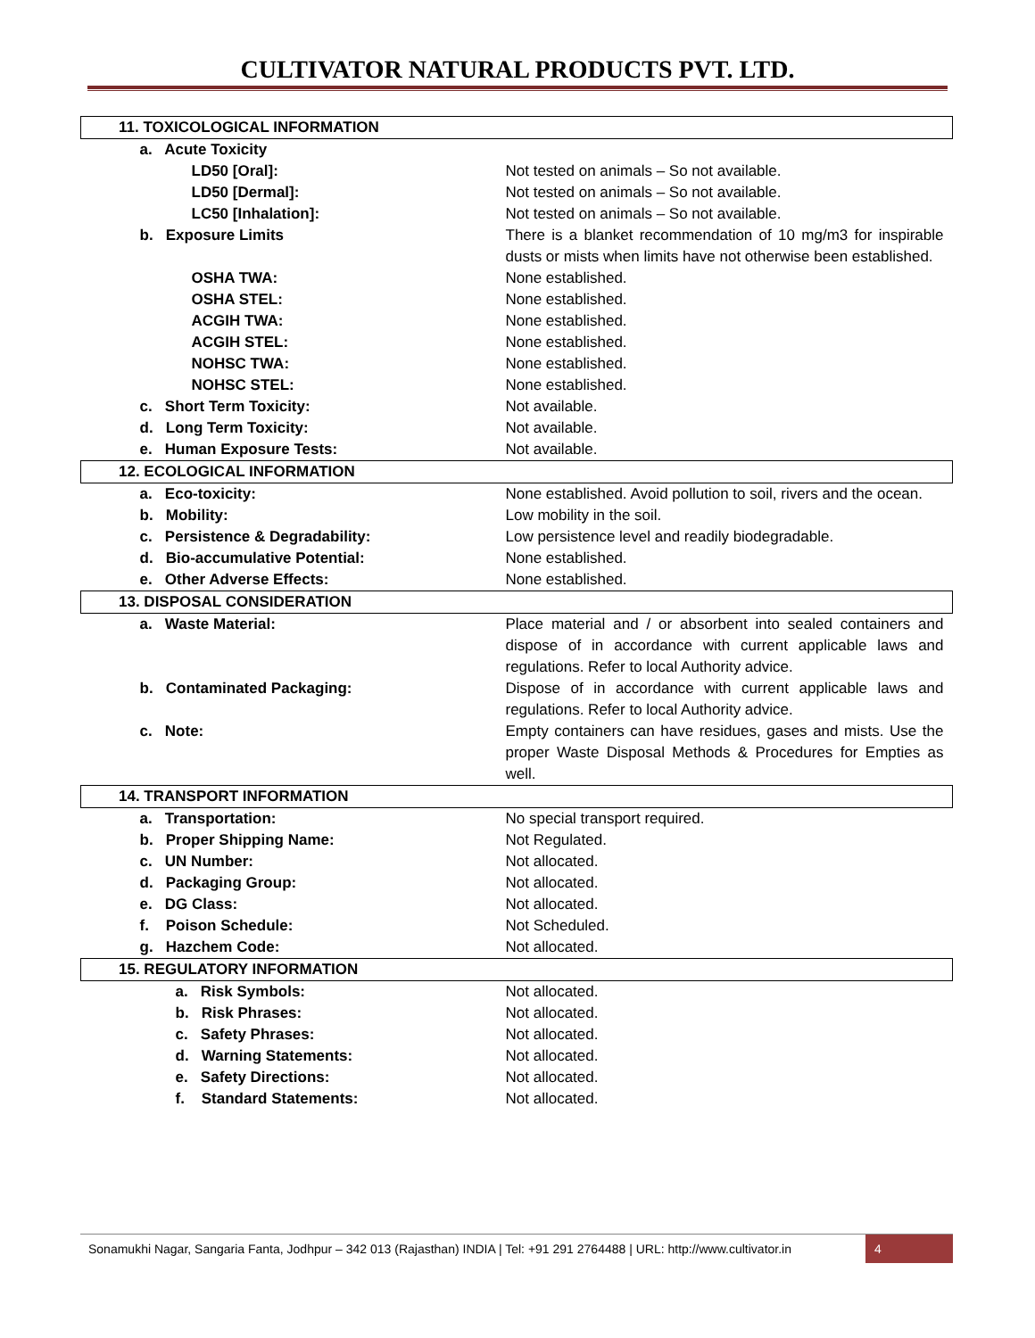CULTIVATOR NATURAL PRODUCTS PVT. LTD.
| 11. TOXICOLOGICAL INFORMATION | |
| a. Acute Toxicity | |
| LD50 [Oral]: | Not tested on animals – So not available. |
| LD50 [Dermal]: | Not tested on animals – So not available. |
| LC50 [Inhalation]: | Not tested on animals – So not available. |
| b. Exposure Limits | There is a blanket recommendation of 10 mg/m3 for inspirable dusts or mists when limits have not otherwise been established. |
| OSHA TWA: | None established. |
| OSHA STEL: | None established. |
| ACGIH TWA: | None established. |
| ACGIH STEL: | None established. |
| NOHSC TWA: | None established. |
| NOHSC STEL: | None established. |
| c. Short Term Toxicity: | Not available. |
| d. Long Term Toxicity: | Not available. |
| e. Human Exposure Tests: | Not available. |
| 12. ECOLOGICAL INFORMATION | |
| a. Eco-toxicity: | None established. Avoid pollution to soil, rivers and the ocean. |
| b. Mobility: | Low mobility in the soil. |
| c. Persistence & Degradability: | Low persistence level and readily biodegradable. |
| d. Bio-accumulative Potential: | None established. |
| e. Other Adverse Effects: | None established. |
| 13. DISPOSAL CONSIDERATION | |
| a. Waste Material: | Place material and / or absorbent into sealed containers and dispose of in accordance with current applicable laws and regulations. Refer to local Authority advice. |
| b. Contaminated Packaging: | Dispose of in accordance with current applicable laws and regulations. Refer to local Authority advice. |
| c. Note: | Empty containers can have residues, gases and mists. Use the proper Waste Disposal Methods & Procedures for Empties as well. |
| 14. TRANSPORT INFORMATION | |
| a. Transportation: | No special transport required. |
| b. Proper Shipping Name: | Not Regulated. |
| c. UN Number: | Not allocated. |
| d. Packaging Group: | Not allocated. |
| e. DG Class: | Not allocated. |
| f. Poison Schedule: | Not Scheduled. |
| g. Hazchem Code: | Not allocated. |
| 15. REGULATORY INFORMATION | |
| a. Risk Symbols: | Not allocated. |
| b. Risk Phrases: | Not allocated. |
| c. Safety Phrases: | Not allocated. |
| d. Warning Statements: | Not allocated. |
| e. Safety Directions: | Not allocated. |
| f. Standard Statements: | Not allocated. |
Sonamukhi Nagar, Sangaria Fanta, Jodhpur – 342 013 (Rajasthan) INDIA | Tel: +91 291 2764488 | URL: http://www.cultivator.in
4